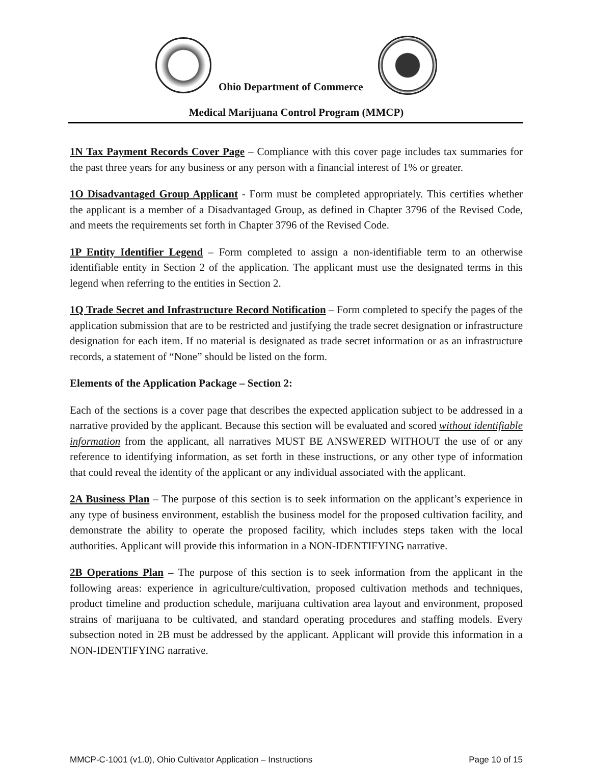Ohio Department of Commerce
Medical Marijuana Control Program (MMCP)
1N Tax Payment Records Cover Page – Compliance with this cover page includes tax summaries for the past three years for any business or any person with a financial interest of 1% or greater.
1O Disadvantaged Group Applicant - Form must be completed appropriately. This certifies whether the applicant is a member of a Disadvantaged Group, as defined in Chapter 3796 of the Revised Code, and meets the requirements set forth in Chapter 3796 of the Revised Code.
1P Entity Identifier Legend – Form completed to assign a non-identifiable term to an otherwise identifiable entity in Section 2 of the application. The applicant must use the designated terms in this legend when referring to the entities in Section 2.
1Q Trade Secret and Infrastructure Record Notification – Form completed to specify the pages of the application submission that are to be restricted and justifying the trade secret designation or infrastructure designation for each item. If no material is designated as trade secret information or as an infrastructure records, a statement of “None” should be listed on the form.
Elements of the Application Package – Section 2:
Each of the sections is a cover page that describes the expected application subject to be addressed in a narrative provided by the applicant. Because this section will be evaluated and scored without identifiable information from the applicant, all narratives MUST BE ANSWERED WITHOUT the use of or any reference to identifying information, as set forth in these instructions, or any other type of information that could reveal the identity of the applicant or any individual associated with the applicant.
2A Business Plan – The purpose of this section is to seek information on the applicant’s experience in any type of business environment, establish the business model for the proposed cultivation facility, and demonstrate the ability to operate the proposed facility, which includes steps taken with the local authorities. Applicant will provide this information in a NON-IDENTIFYING narrative.
2B Operations Plan – The purpose of this section is to seek information from the applicant in the following areas: experience in agriculture/cultivation, proposed cultivation methods and techniques, product timeline and production schedule, marijuana cultivation area layout and environment, proposed strains of marijuana to be cultivated, and standard operating procedures and staffing models. Every subsection noted in 2B must be addressed by the applicant. Applicant will provide this information in a NON-IDENTIFYING narrative.
MMCP-C-1001 (v1.0), Ohio Cultivator Application – Instructions Page 10 of 15